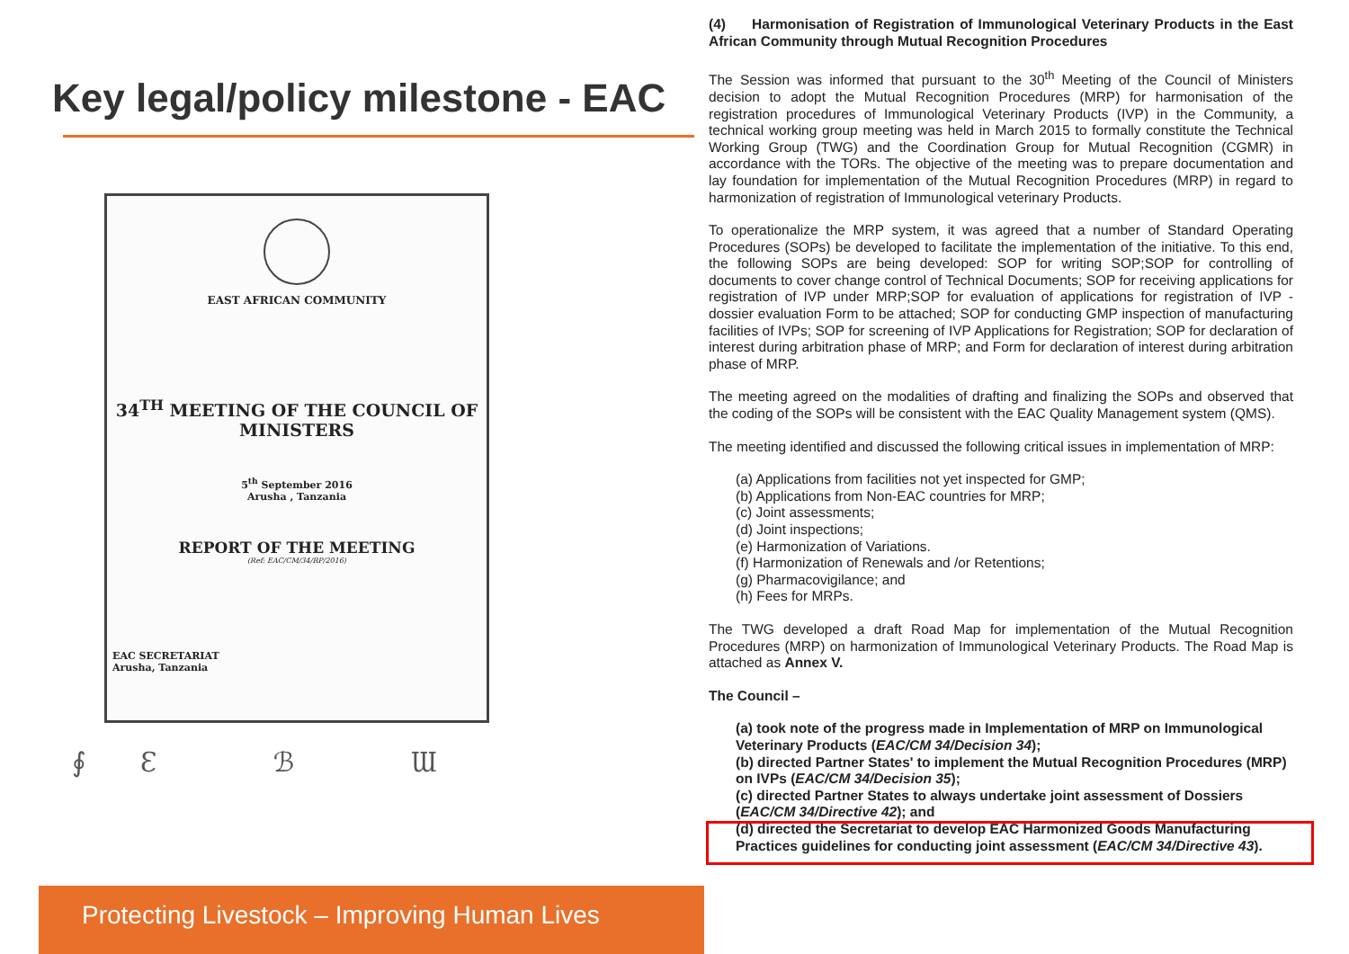Key legal/policy milestone - EAC
EAST AFRICAN COMMUNITY
34<sup>TH</sup> MEETING OF THE COUNCIL OF
MINISTERS
5<sup>th</sup> September 2016
Arusha , Tanzania
REPORT OF THE MEETING
(Ref: EAC/CM/34/RP/2016)
EAC SECRETARIAT
Arusha, Tanzania
∮Ɛ ℬ Ɯ
Protecting Livestock – Improving Human Lives
(4) Harmonisation of Registration of Immunological Veterinary Products in the East African Community through Mutual Recognition Procedures
The Session was informed that pursuant to the 30<sup>th</sup> Meeting of the Council of Ministers decision to adopt the Mutual Recognition Procedures (MRP) for harmonisation of the registration procedures of Immunological Veterinary Products (IVP) in the Community, a technical working group meeting was held in March 2015 to formally constitute the Technical Working Group (TWG) and the Coordination Group for Mutual Recognition (CGMR) in accordance with the TORs. The objective of the meeting was to prepare documentation and lay foundation for implementation of the Mutual Recognition Procedures (MRP) in regard to harmonization of registration of Immunological veterinary Products.
To operationalize the MRP system, it was agreed that a number of Standard Operating Procedures (SOPs) be developed to facilitate the implementation of the initiative. To this end, the following SOPs are being developed: SOP for writing SOP;SOP for controlling of documents to cover change control of Technical Documents; SOP for receiving applications for registration of IVP under MRP;SOP for evaluation of applications for registration of IVP -dossier evaluation Form to be attached; SOP for conducting GMP inspection of manufacturing facilities of IVPs; SOP for screening of IVP Applications for Registration; SOP for declaration of interest during arbitration phase of MRP; and Form for declaration of interest during arbitration phase of MRP.
The meeting agreed on the modalities of drafting and finalizing the SOPs and observed that the coding of the SOPs will be consistent with the EAC Quality Management system (QMS).
The meeting identified and discussed the following critical issues in implementation of MRP:
(a) Applications from facilities not yet inspected for GMP;
(b) Applications from Non-EAC countries for MRP;
(c) Joint assessments;
(d) Joint inspections;
(e) Harmonization of Variations.
(f) Harmonization of Renewals and /or Retentions;
(g) Pharmacovigilance; and
(h) Fees for MRPs.
The TWG developed a draft Road Map for implementation of the Mutual Recognition Procedures (MRP) on harmonization of Immunological Veterinary Products. The Road Map is attached as Annex V.
The Council –
(a) took note of the progress made in Implementation of MRP on Immunological Veterinary Products (EAC/CM 34/Decision 34);
(b) directed Partner States' to implement the Mutual Recognition Procedures (MRP) on IVPs (EAC/CM 34/Decision 35);
(c) directed Partner States to always undertake joint assessment of Dossiers (EAC/CM 34/Directive 42); and
(d) directed the Secretariat to develop EAC Harmonized Goods Manufacturing Practices guidelines for conducting joint assessment (EAC/CM 34/Directive 43).